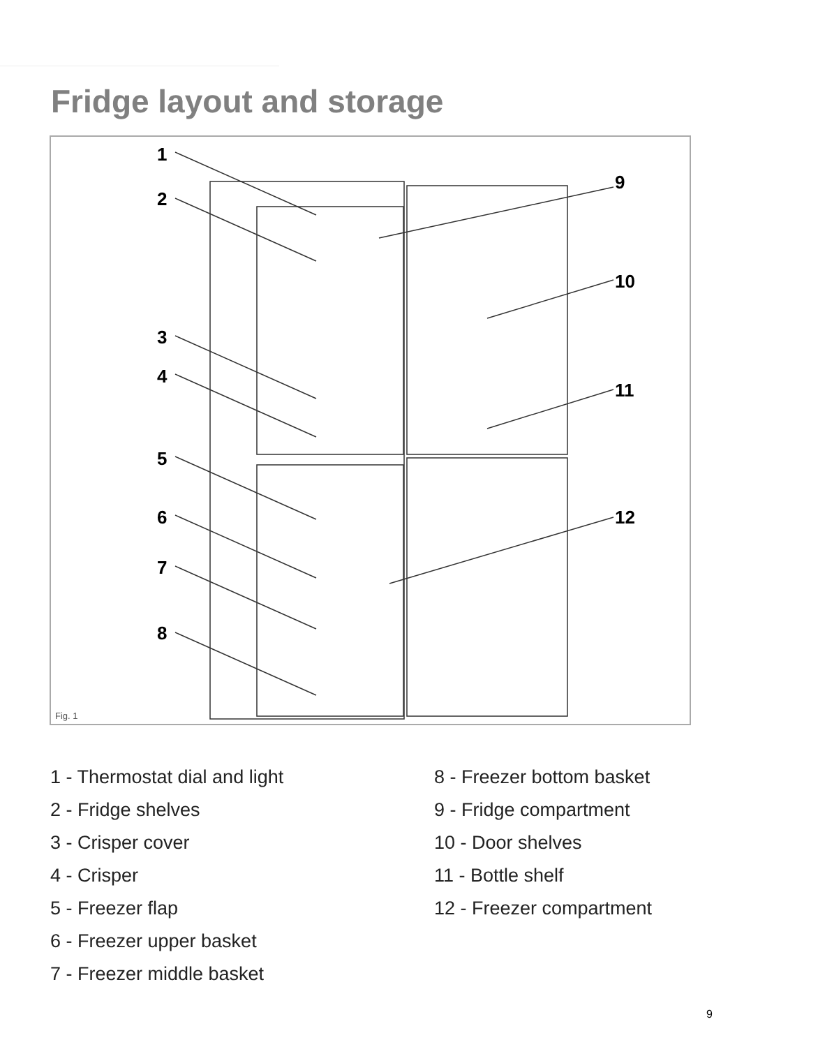Fridge layout and storage
1
2
3
4
5
6
7
8
9
10
11
12
Fig. 1
1 - Thermostat dial and light
2 - Fridge shelves
3 - Crisper cover
4 - Crisper
5 - Freezer flap
6 - Freezer upper basket
7 - Freezer middle basket
8 - Freezer bottom basket
9 - Fridge compartment
10 - Door shelves
11 - Bottle shelf
12 - Freezer compartment
9